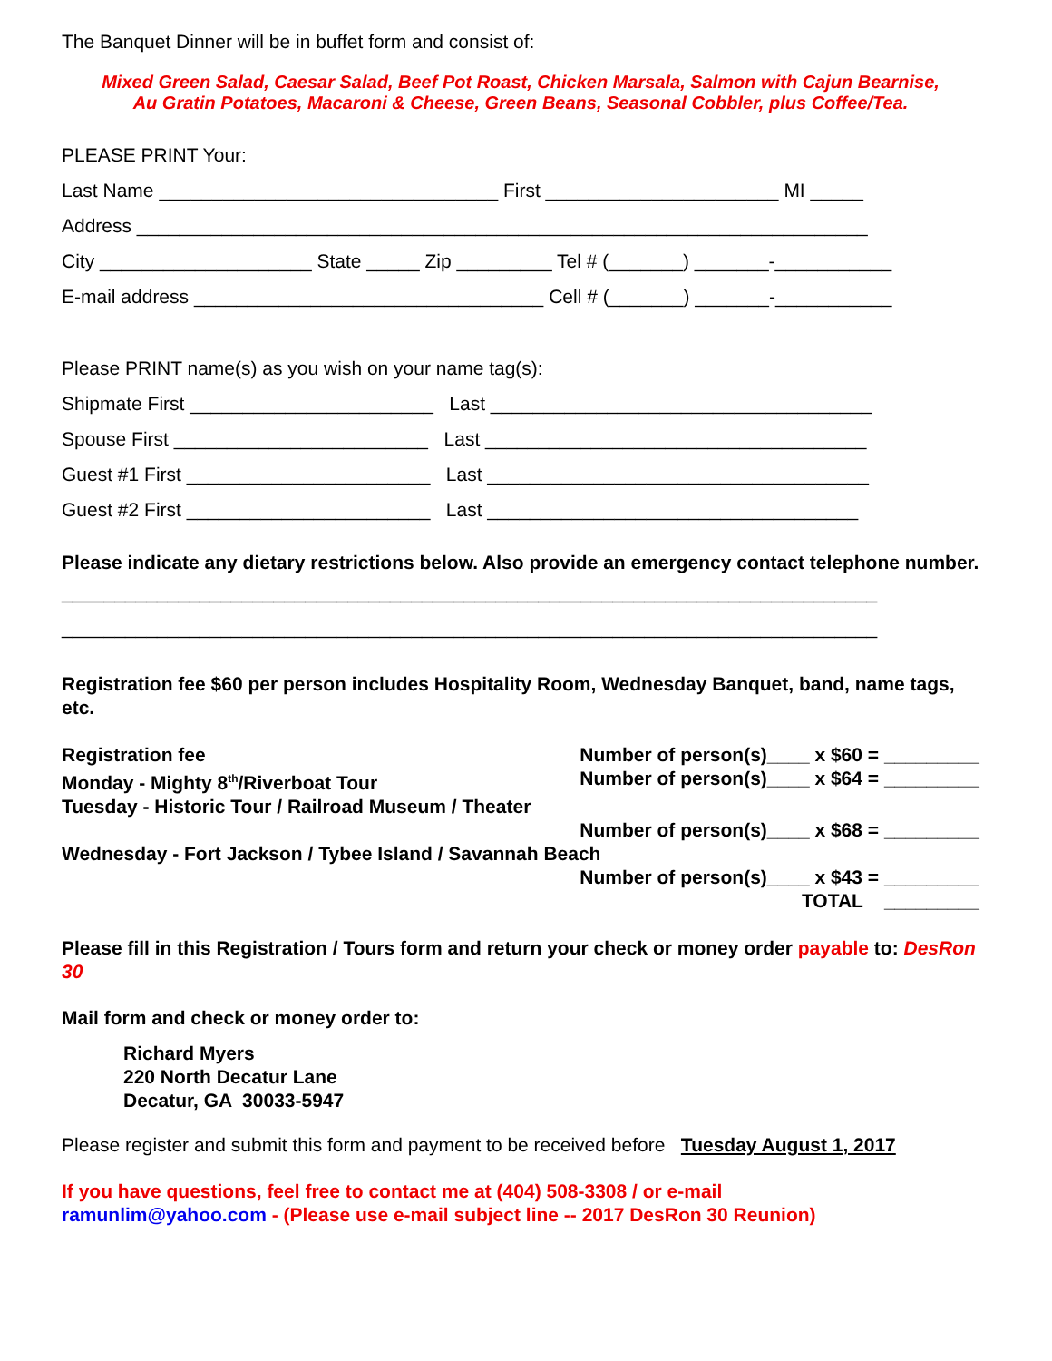The Banquet Dinner will be in buffet form and consist of:
Mixed Green Salad, Caesar Salad, Beef Pot Roast, Chicken Marsala, Salmon with Cajun Bearnise,
Au Gratin Potatoes, Macaroni & Cheese, Green Beans, Seasonal Cobbler, plus Coffee/Tea.
PLEASE PRINT Your:
Last Name ________________________________ First ______________________ MI _____
Address _____________________________________________________________________
City ____________________ State _____ Zip _________ Tel # (_______) _______-___________
E-mail address _________________________________ Cell # (_______) _______-___________
Please PRINT name(s) as you wish on your name tag(s):
Shipmate First _______________________ Last ____________________________________
Spouse First ________________________ Last ____________________________________
Guest #1 First _______________________ Last ____________________________________
Guest #2 First _______________________ Last ___________________________________
Please indicate any dietary restrictions below. Also provide an emergency contact telephone number.
_____________________________________________________________________________
_____________________________________________________________________________
Registration fee $60 per person includes Hospitality Room, Wednesday Banquet, band, name tags, etc.
Registration fee Number of person(s)____ x $60 = _________
Monday - Mighty 8<sup>th</sup>/Riverboat Tour Number of person(s)____ x $64 = _________
Tuesday - Historic Tour / Railroad Museum / Theater
Number of person(s)____ x $68 = _________
Wednesday - Fort Jackson / Tybee Island / Savannah Beach
Number of person(s)____ x $43 = _________
TOTAL _________
Please fill in this Registration / Tours form and return your check or money order payable to: DesRon 30
Mail form and check or money order to:
Richard Myers
220 North Decatur Lane
Decatur, GA 30033-5947
Please register and submit this form and payment to be received before Tuesday August 1, 2017
If you have questions, feel free to contact me at (404) 508-3308 / or e-mail
ramunlim@yahoo.com - (Please use e-mail subject line -- 2017 DesRon 30 Reunion)